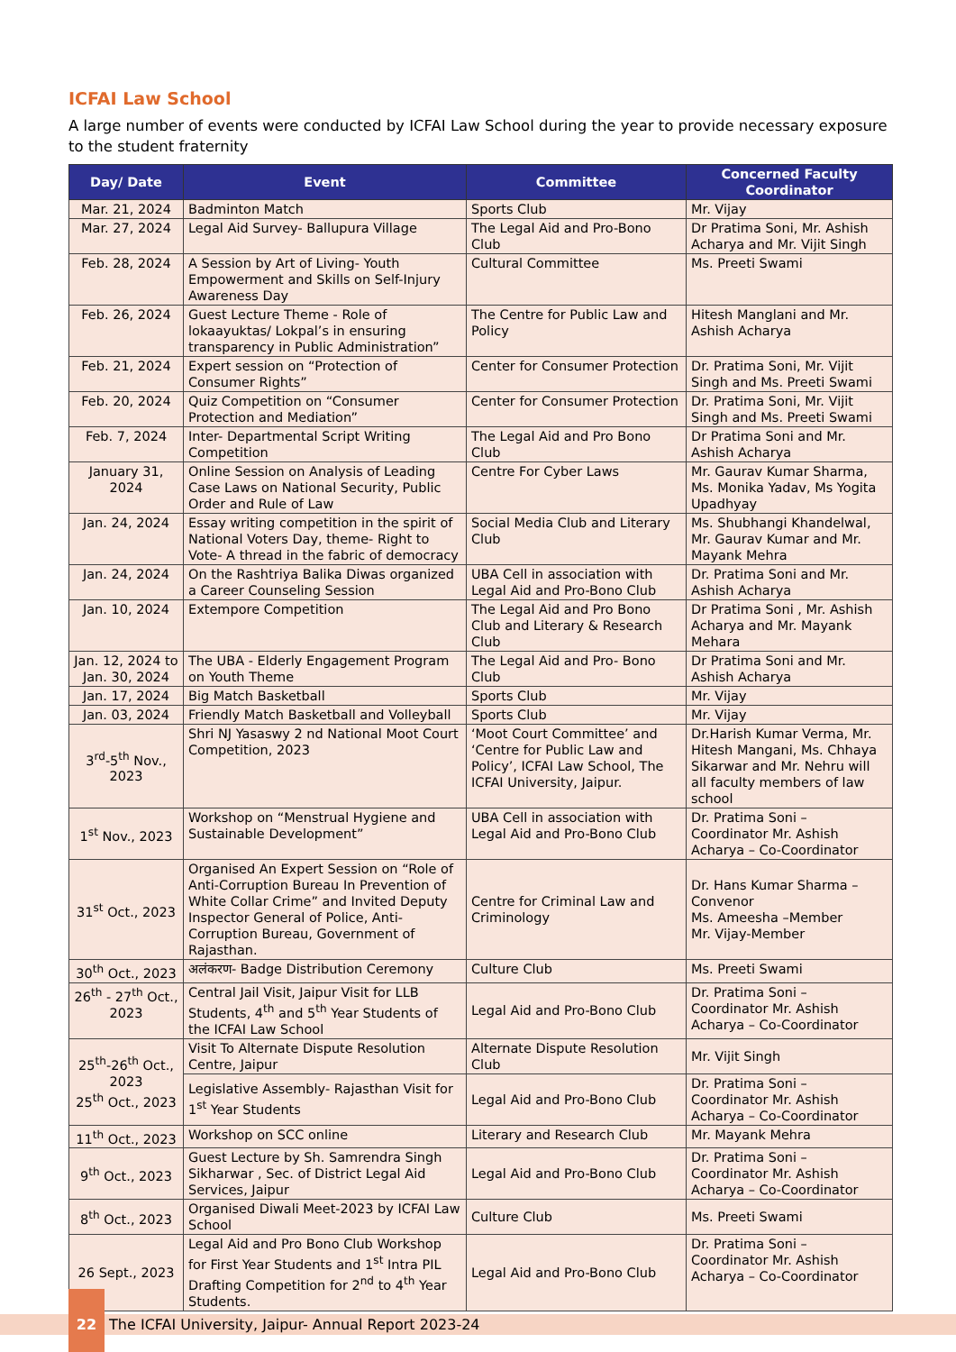ICFAI Law School
A large number of events were conducted by ICFAI Law School during the year to provide necessary exposure to the student fraternity
| Day/ Date | Event | Committee | Concerned Faculty Coordinator |
| --- | --- | --- | --- |
| Mar. 21, 2024 | Badminton Match | Sports Club | Mr. Vijay |
| Mar. 27, 2024 | Legal Aid Survey- Ballupura Village | The Legal Aid and Pro-Bono Club | Dr Pratima Soni, Mr. Ashish Acharya and Mr. Vijit Singh |
| Feb. 28, 2024 | A Session by Art of Living- Youth Empowerment and Skills on Self-Injury Awareness Day | Cultural Committee | Ms. Preeti Swami |
| Feb. 26, 2024 | Guest Lecture Theme - Role of lokaayuktas/ Lokpal’s in ensuring transparency in Public Administration” | The Centre for Public Law and Policy | Hitesh Manglani and Mr. Ashish Acharya |
| Feb. 21, 2024 | Expert session on “Protection of Consumer Rights” | Center for Consumer Protection | Dr. Pratima Soni, Mr. Vijit Singh and Ms. Preeti Swami |
| Feb. 20, 2024 | Quiz Competition on “Consumer Protection and Mediation” | Center for Consumer Protection | Dr. Pratima Soni, Mr. Vijit Singh and Ms. Preeti Swami |
| Feb. 7, 2024 | Inter- Departmental Script Writing Competition | The Legal Aid and Pro Bono Club | Dr Pratima Soni and Mr. Ashish Acharya |
| January 31, 2024 | Online Session on Analysis of Leading Case Laws on National Security, Public Order and Rule of Law | Centre For Cyber Laws | Mr. Gaurav Kumar Sharma, Ms. Monika Yadav, Ms Yogita Upadhyay |
| Jan. 24, 2024 | Essay writing competition in the spirit of National Voters Day, theme- Right to Vote- A thread in the fabric of democracy | Social Media Club and Literary Club | Ms. Shubhangi Khandelwal, Mr. Gaurav Kumar and Mr. Mayank Mehra |
| Jan. 24, 2024 | On the Rashtriya Balika Diwas organized a Career Counseling Session | UBA Cell in association with Legal Aid and Pro-Bono Club | Dr. Pratima Soni and Mr. Ashish Acharya |
| Jan. 10, 2024 | Extempore Competition | The Legal Aid and Pro Bono Club and Literary & Research Club | Dr Pratima Soni , Mr. Ashish Acharya and Mr. Mayank Mehara |
| Jan. 12, 2024 to Jan. 30, 2024 | The UBA - Elderly Engagement Program on Youth Theme | The Legal Aid and Pro- Bono Club | Dr Pratima Soni and Mr. Ashish Acharya |
| Jan. 17, 2024 | Big Match Basketball | Sports Club | Mr. Vijay |
| Jan. 03, 2024 | Friendly Match Basketball and Volleyball | Sports Club | Mr. Vijay |
| 3<sup>rd</sup>-5<sup>th</sup> Nov., 2023 | Shri NJ Yasaswy 2 nd National Moot Court Competition, 2023 | ‘Moot Court Committee’ and ‘Centre for Public Law and Policy’, ICFAI Law School, The ICFAI University, Jaipur. | Dr.Harish Kumar Verma, Mr. Hitesh Mangani, Ms. Chhaya Sikarwar and Mr. Nehru will all faculty members of law school |
| 1<sup>st</sup> Nov., 2023 | Workshop on “Menstrual Hygiene and Sustainable Development” | UBA Cell in association with Legal Aid and Pro-Bono Club | Dr. Pratima Soni – Coordinator Mr. Ashish Acharya – Co-Coordinator |
| 31<sup>st</sup> Oct., 2023 | Organised An Expert Session on “Role of Anti-Corruption Bureau In Prevention of White Collar Crime” and Invited Deputy Inspector General of Police, Anti-Corruption Bureau, Government of Rajasthan. | Centre for Criminal Law and Criminology | Dr. Hans Kumar Sharma – Convenor Ms. Ameesha –Member Mr. Vijay-Member |
| 30<sup>th</sup> Oct., 2023 | अलंकरण- Badge Distribution Ceremony | Culture Club | Ms. Preeti Swami |
| 26<sup>th</sup> - 27<sup>th</sup> Oct., 2023 | Central Jail Visit, Jaipur Visit for LLB Students, 4<sup>th</sup> and 5<sup>th</sup> Year Students of the ICFAI Law School | Legal Aid and Pro-Bono Club | Dr. Pratima Soni – Coordinator Mr. Ashish Acharya – Co-Coordinator |
| 25<sup>th</sup>-26<sup>th</sup> Oct., 2023 25<sup>th</sup> Oct., 2023 | Visit To Alternate Dispute Resolution Centre, Jaipur | Alternate Dispute Resolution Club | Mr. Vijit Singh |
| | Legislative Assembly- Rajasthan Visit for 1<sup>st</sup> Year Students | Legal Aid and Pro-Bono Club | Dr. Pratima Soni – Coordinator Mr. Ashish Acharya – Co-Coordinator |
| 11<sup>th</sup> Oct., 2023 | Workshop on SCC online | Literary and Research Club | Mr. Mayank Mehra |
| 9<sup>th</sup> Oct., 2023 | Guest Lecture by Sh. Samrendra Singh Sikharwar , Sec. of District Legal Aid Services, Jaipur | Legal Aid and Pro-Bono Club | Dr. Pratima Soni – Coordinator Mr. Ashish Acharya – Co-Coordinator |
| 8<sup>th</sup> Oct., 2023 | Organised Diwali Meet-2023 by ICFAI Law School | Culture Club | Ms. Preeti Swami |
| 26 Sept., 2023 | Legal Aid and Pro Bono Club Workshop for First Year Students and 1<sup>st</sup> Intra PIL Drafting Competition for 2<sup>nd</sup> to 4<sup>th</sup> Year Students. | Legal Aid and Pro-Bono Club | Dr. Pratima Soni – Coordinator Mr. Ashish Acharya – Co-Coordinator |
22 The ICFAI University, Jaipur- Annual Report 2023-24